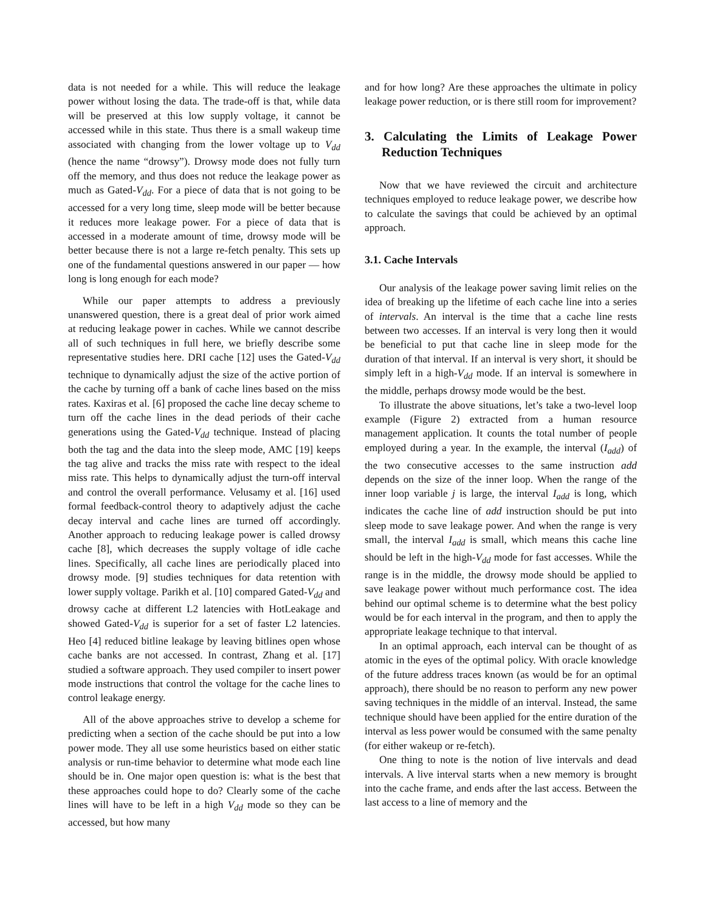data is not needed for a while. This will reduce the leakage power without losing the data. The trade-off is that, while data will be preserved at this low supply voltage, it cannot be accessed while in this state. Thus there is a small wakeup time associated with changing from the lower voltage up to V<sub>dd</sub> (hence the name “drowsy”). Drowsy mode does not fully turn off the memory, and thus does not reduce the leakage power as much as Gated-V<sub>dd</sub>. For a piece of data that is not going to be accessed for a very long time, sleep mode will be better because it reduces more leakage power. For a piece of data that is accessed in a moderate amount of time, drowsy mode will be better because there is not a large re-fetch penalty. This sets up one of the fundamental questions answered in our paper — how long is long enough for each mode?
While our paper attempts to address a previously unanswered question, there is a great deal of prior work aimed at reducing leakage power in caches. While we cannot describe all of such techniques in full here, we briefly describe some representative studies here. DRI cache [12] uses the Gated-V<sub>dd</sub> technique to dynamically adjust the size of the active portion of the cache by turning off a bank of cache lines based on the miss rates. Kaxiras et al. [6] proposed the cache line decay scheme to turn off the cache lines in the dead periods of their cache generations using the Gated-V<sub>dd</sub> technique. Instead of placing both the tag and the data into the sleep mode, AMC [19] keeps the tag alive and tracks the miss rate with respect to the ideal miss rate. This helps to dynamically adjust the turn-off interval and control the overall performance. Velusamy et al. [16] used formal feedback-control theory to adaptively adjust the cache decay interval and cache lines are turned off accordingly. Another approach to reducing leakage power is called drowsy cache [8], which decreases the supply voltage of idle cache lines. Specifically, all cache lines are periodically placed into drowsy mode. [9] studies techniques for data retention with lower supply voltage. Parikh et al. [10] compared Gated-V<sub>dd</sub> and drowsy cache at different L2 latencies with HotLeakage and showed Gated-V<sub>dd</sub> is superior for a set of faster L2 latencies. Heo [4] reduced bitline leakage by leaving bitlines open whose cache banks are not accessed. In contrast, Zhang et al. [17] studied a software approach. They used compiler to insert power mode instructions that control the voltage for the cache lines to control leakage energy.
All of the above approaches strive to develop a scheme for predicting when a section of the cache should be put into a low power mode. They all use some heuristics based on either static analysis or run-time behavior to determine what mode each line should be in. One major open question is: what is the best that these approaches could hope to do? Clearly some of the cache lines will have to be left in a high V<sub>dd</sub> mode so they can be accessed, but how many
and for how long? Are these approaches the ultimate in policy leakage power reduction, or is there still room for improvement?
3. Calculating the Limits of Leakage Power Reduction Techniques
Now that we have reviewed the circuit and architecture techniques employed to reduce leakage power, we describe how to calculate the savings that could be achieved by an optimal approach.
3.1. Cache Intervals
Our analysis of the leakage power saving limit relies on the idea of breaking up the lifetime of each cache line into a series of intervals. An interval is the time that a cache line rests between two accesses. If an interval is very long then it would be beneficial to put that cache line in sleep mode for the duration of that interval. If an interval is very short, it should be simply left in a high-V<sub>dd</sub> mode. If an interval is somewhere in the middle, perhaps drowsy mode would be the best.
To illustrate the above situations, let’s take a two-level loop example (Figure 2) extracted from a human resource management application. It counts the total number of people employed during a year. In the example, the interval (I<sub>add</sub>) of the two consecutive accesses to the same instruction add depends on the size of the inner loop. When the range of the inner loop variable j is large, the interval I<sub>add</sub> is long, which indicates the cache line of add instruction should be put into sleep mode to save leakage power. And when the range is very small, the interval I<sub>add</sub> is small, which means this cache line should be left in the high-V<sub>dd</sub> mode for fast accesses. While the range is in the middle, the drowsy mode should be applied to save leakage power without much performance cost. The idea behind our optimal scheme is to determine what the best policy would be for each interval in the program, and then to apply the appropriate leakage technique to that interval.
In an optimal approach, each interval can be thought of as atomic in the eyes of the optimal policy. With oracle knowledge of the future address traces known (as would be for an optimal approach), there should be no reason to perform any new power saving techniques in the middle of an interval. Instead, the same technique should have been applied for the entire duration of the interval as less power would be consumed with the same penalty (for either wakeup or re-fetch).
One thing to note is the notion of live intervals and dead intervals. A live interval starts when a new memory is brought into the cache frame, and ends after the last access. Between the last access to a line of memory and the